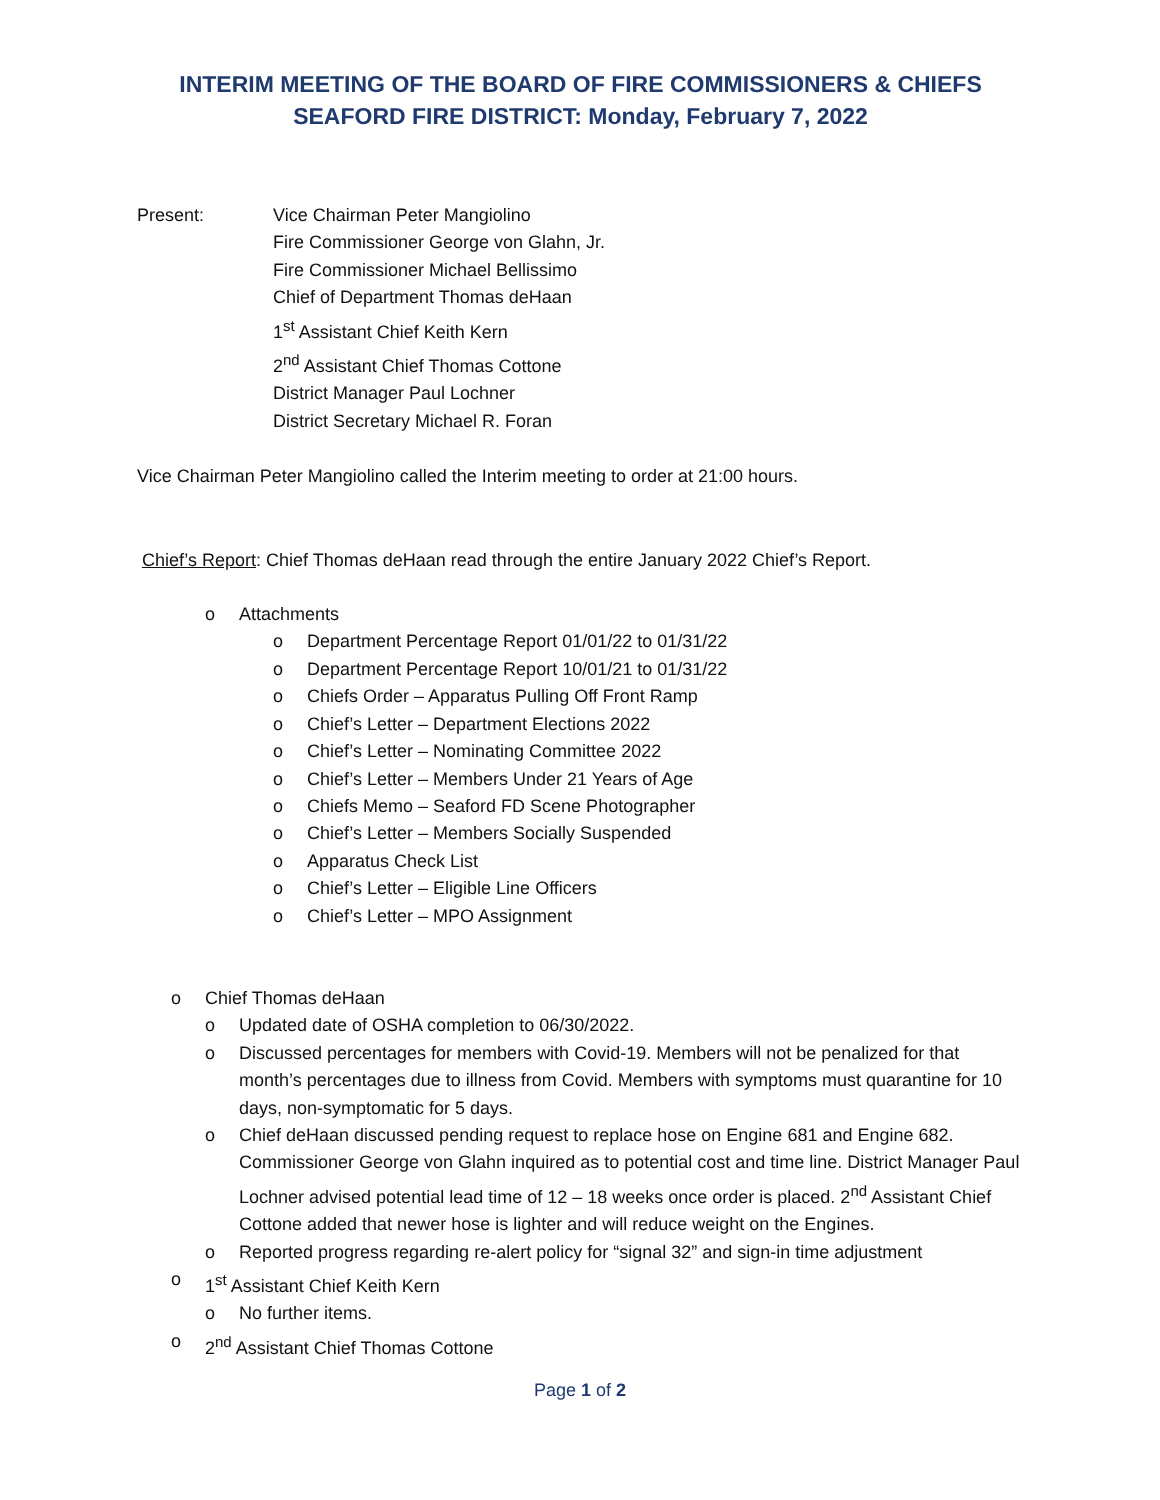INTERIM MEETING OF THE BOARD OF FIRE COMMISSIONERS & CHIEFS
SEAFORD FIRE DISTRICT: Monday, February 7, 2022
Present: Vice Chairman Peter Mangiolino
Fire Commissioner George von Glahn, Jr.
Fire Commissioner Michael Bellissimo
Chief of Department Thomas deHaan
1<sup>st</sup> Assistant Chief Keith Kern
2<sup>nd</sup> Assistant Chief Thomas Cottone
District Manager Paul Lochner
District Secretary Michael R. Foran
Vice Chairman Peter Mangiolino called the Interim meeting to order at 21:00 hours.
Chief’s Report: Chief Thomas deHaan read through the entire January 2022 Chief’s Report.
o Attachments
o Department Percentage Report 01/01/22 to 01/31/22
o Department Percentage Report 10/01/21 to 01/31/22
o Chiefs Order – Apparatus Pulling Off Front Ramp
o Chief’s Letter – Department Elections 2022
o Chief’s Letter – Nominating Committee 2022
o Chief’s Letter – Members Under 21 Years of Age
o Chiefs Memo – Seaford FD Scene Photographer
o Chief’s Letter – Members Socially Suspended
o Apparatus Check List
o Chief’s Letter – Eligible Line Officers
o Chief’s Letter – MPO Assignment
o Chief Thomas deHaan
o Updated date of OSHA completion to 06/30/2022.
o Discussed percentages for members with Covid-19. Members will not be penalized for that month’s percentages due to illness from Covid. Members with symptoms must quarantine for 10 days, non-symptomatic for 5 days.
o Chief deHaan discussed pending request to replace hose on Engine 681 and Engine 682. Commissioner George von Glahn inquired as to potential cost and time line. District Manager Paul Lochner advised potential lead time of 12 – 18 weeks once order is placed. 2<sup>nd</sup> Assistant Chief Cottone added that newer hose is lighter and will reduce weight on the Engines.
o Reported progress regarding re-alert policy for “signal 32” and sign-in time adjustment
o 1<sup>st</sup> Assistant Chief Keith Kern
o No further items.
o 2<sup>nd</sup> Assistant Chief Thomas Cottone
Page 1 of 2